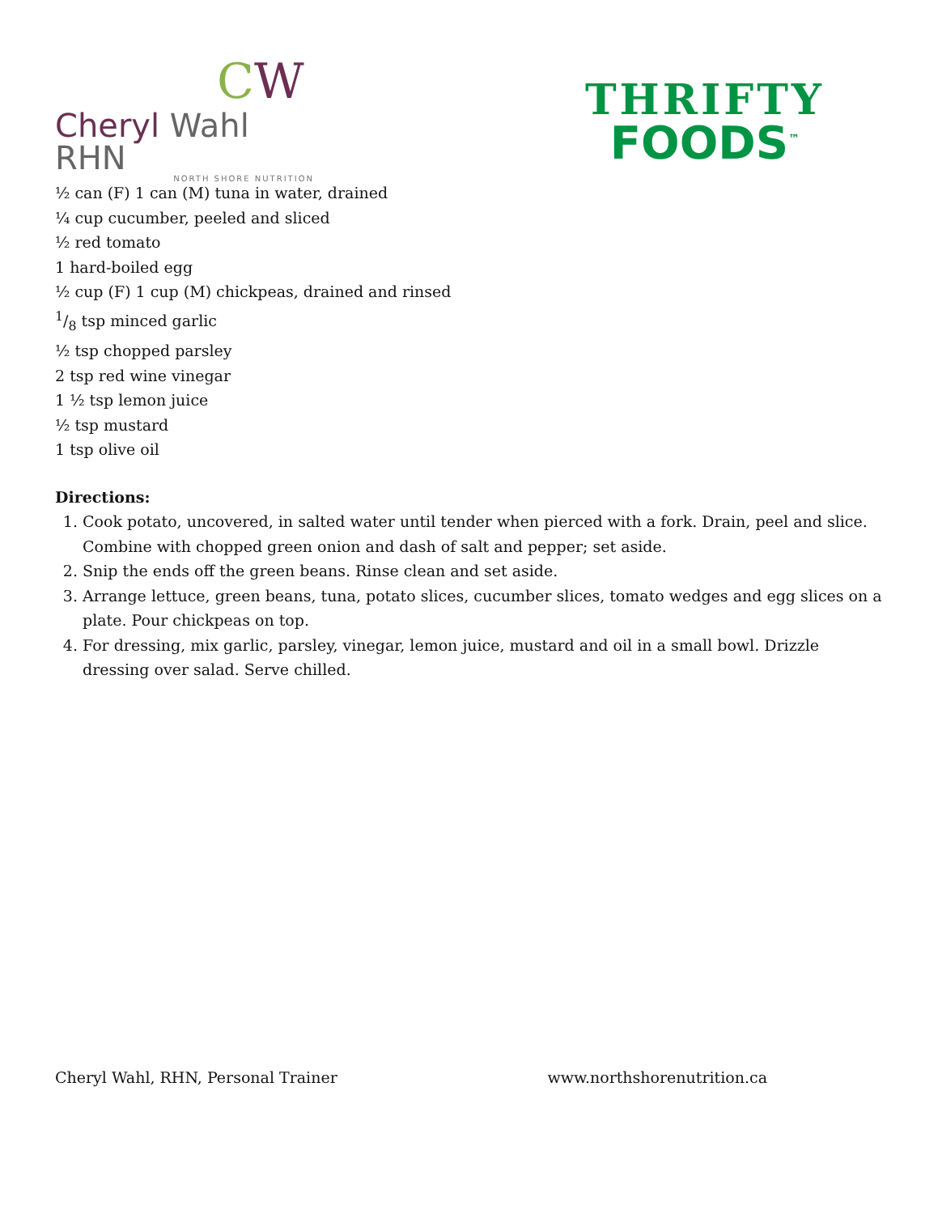CW
Cheryl Wahl RHN
NORTH SHORE NUTRITION
THRIFTY
FOODS<sup>™</sup>
½ can (F) 1 can (M) tuna in water, drained
¼ cup cucumber, peeled and sliced
½ red tomato
1 hard-boiled egg
½ cup (F) 1 cup (M) chickpeas, drained and rinsed
1/8 tsp minced garlic
½ tsp chopped parsley
2 tsp red wine vinegar
1 ½ tsp lemon juice
½ tsp mustard
1 tsp olive oil
Directions:
1. Cook potato, uncovered, in salted water until tender when pierced with a fork. Drain, peel and slice. Combine with chopped green onion and dash of salt and pepper; set aside.
2. Snip the ends off the green beans. Rinse clean and set aside.
3. Arrange lettuce, green beans, tuna, potato slices, cucumber slices, tomato wedges and egg slices on a plate. Pour chickpeas on top.
4. For dressing, mix garlic, parsley, vinegar, lemon juice, mustard and oil in a small bowl. Drizzle dressing over salad. Serve chilled.
Cheryl Wahl, RHN, Personal Trainer www.northshorenutrition.ca